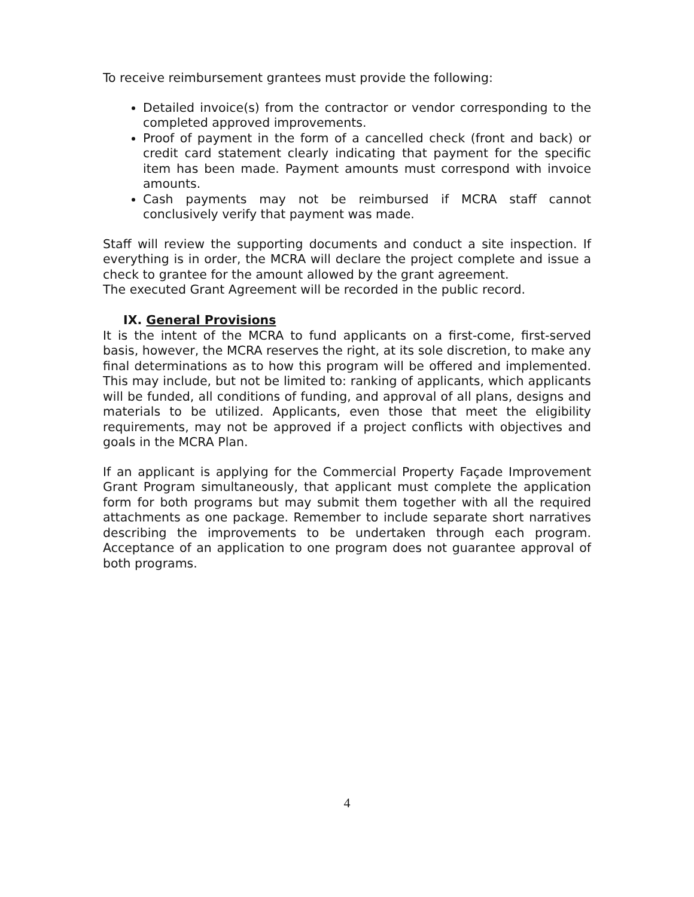To receive reimbursement grantees must provide the following:
Detailed invoice(s) from the contractor or vendor corresponding to the completed approved improvements.
Proof of payment in the form of a cancelled check (front and back) or credit card statement clearly indicating that payment for the specific item has been made. Payment amounts must correspond with invoice amounts.
Cash payments may not be reimbursed if MCRA staff cannot conclusively verify that payment was made.
Staff will review the supporting documents and conduct a site inspection. If everything is in order, the MCRA will declare the project complete and issue a check to grantee for the amount allowed by the grant agreement.
The executed Grant Agreement will be recorded in the public record.
IX. General Provisions
It is the intent of the MCRA to fund applicants on a first-come, first-served basis, however, the MCRA reserves the right, at its sole discretion, to make any final determinations as to how this program will be offered and implemented. This may include, but not be limited to: ranking of applicants, which applicants will be funded, all conditions of funding, and approval of all plans, designs and materials to be utilized. Applicants, even those that meet the eligibility requirements, may not be approved if a project conflicts with objectives and goals in the MCRA Plan.
If an applicant is applying for the Commercial Property Façade Improvement Grant Program simultaneously, that applicant must complete the application form for both programs but may submit them together with all the required attachments as one package. Remember to include separate short narratives describing the improvements to be undertaken through each program. Acceptance of an application to one program does not guarantee approval of both programs.
4